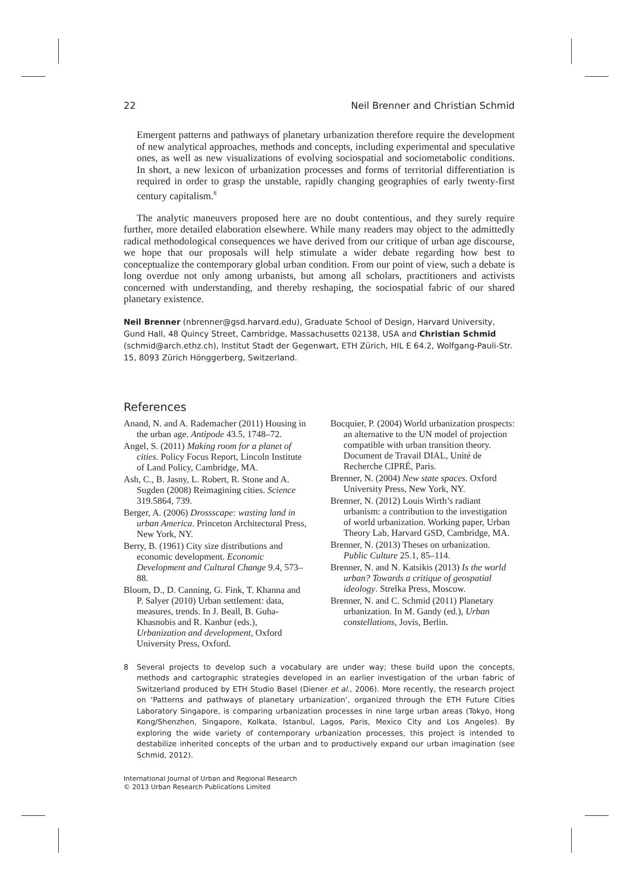22 Neil Brenner and Christian Schmid
Emergent patterns and pathways of planetary urbanization therefore require the development of new analytical approaches, methods and concepts, including experimental and speculative ones, as well as new visualizations of evolving sociospatial and sociometabolic conditions. In short, a new lexicon of urbanization processes and forms of territorial differentiation is required in order to grasp the unstable, rapidly changing geographies of early twenty-first century capitalism.<sup>8</sup>
The analytic maneuvers proposed here are no doubt contentious, and they surely require further, more detailed elaboration elsewhere. While many readers may object to the admittedly radical methodological consequences we have derived from our critique of urban age discourse, we hope that our proposals will help stimulate a wider debate regarding how best to conceptualize the contemporary global urban condition. From our point of view, such a debate is long overdue not only among urbanists, but among all scholars, practitioners and activists concerned with understanding, and thereby reshaping, the sociospatial fabric of our shared planetary existence.
Neil Brenner (nbrenner@gsd.harvard.edu), Graduate School of Design, Harvard University, Gund Hall, 48 Quincy Street, Cambridge, Massachusetts 02138, USA and Christian Schmid (schmid@arch.ethz.ch), Institut Stadt der Gegenwart, ETH Zürich, HIL E 64.2, Wolfgang-Pauli-Str. 15, 8093 Zürich Hönggerberg, Switzerland.
References
Anand, N. and A. Rademacher (2011) Housing in the urban age. Antipode 43.5, 1748–72.
Angel, S. (2011) Making room for a planet of cities. Policy Focus Report, Lincoln Institute of Land Policy, Cambridge, MA.
Ash, C., B. Jasny, L. Robert, R. Stone and A. Sugden (2008) Reimagining cities. Science 319.5864, 739.
Berger, A. (2006) Drossscape: wasting land in urban America. Princeton Architectural Press, New York, NY.
Berry, B. (1961) City size distributions and economic development. Economic Development and Cultural Change 9.4, 573–88.
Bloom, D., D. Canning, G. Fink, T. Khanna and P. Salyer (2010) Urban settlement: data, measures, trends. In J. Beall, B. Guha-Khasnobis and R. Kanbur (eds.), Urbanization and development, Oxford University Press, Oxford.
Bocquier, P. (2004) World urbanization prospects: an alternative to the UN model of projection compatible with urban transition theory. Document de Travail DIAL, Unité de Recherche CIPRÉ, Paris.
Brenner, N. (2004) New state spaces. Oxford University Press, New York, NY.
Brenner, N. (2012) Louis Wirth’s radiant urbanism: a contribution to the investigation of world urbanization. Working paper, Urban Theory Lab, Harvard GSD, Cambridge, MA.
Brenner, N. (2013) Theses on urbanization. Public Culture 25.1, 85–114.
Brenner, N. and N. Katsikis (2013) Is the world urban? Towards a critique of geospatial ideology. Strelka Press, Moscow.
Brenner, N. and C. Schmid (2011) Planetary urbanization. In M. Gandy (ed.), Urban constellations, Jovis, Berlin.
8 Several projects to develop such a vocabulary are under way; these build upon the concepts, methods and cartographic strategies developed in an earlier investigation of the urban fabric of Switzerland produced by ETH Studio Basel (Diener et al., 2006). More recently, the research project on ‘Patterns and pathways of planetary urbanization’, organized through the ETH Future Cities Laboratory Singapore, is comparing urbanization processes in nine large urban areas (Tokyo, Hong Kong/Shenzhen, Singapore, Kolkata, Istanbul, Lagos, Paris, Mexico City and Los Angeles). By exploring the wide variety of contemporary urbanization processes, this project is intended to destabilize inherited concepts of the urban and to productively expand our urban imagination (see Schmid, 2012).
International Journal of Urban and Regional Research
© 2013 Urban Research Publications Limited